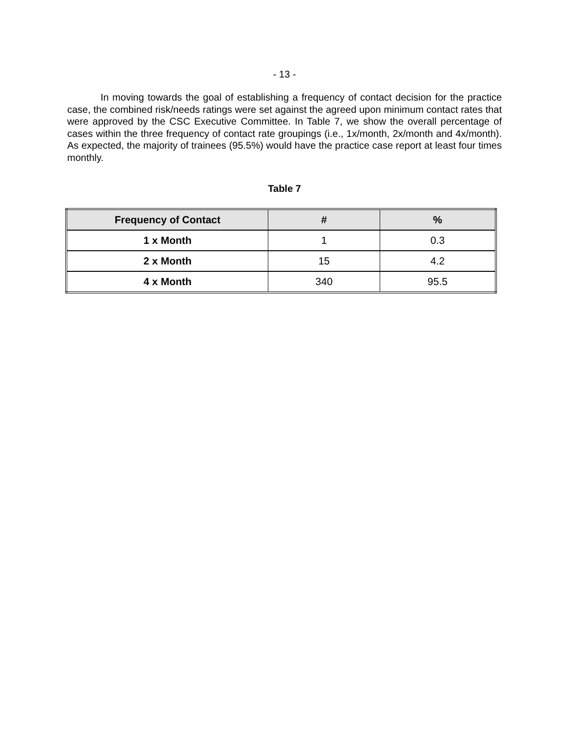- 13 -
In moving towards the goal of establishing a frequency of contact decision for the practice case, the combined risk/needs ratings were set against the agreed upon minimum contact rates that were approved by the CSC Executive Committee. In Table 7, we show the overall percentage of cases within the three frequency of contact rate groupings (i.e., 1x/month, 2x/month and 4x/month). As expected, the majority of trainees (95.5%) would have the practice case report at least four times monthly.
Table 7
| Frequency of Contact | # | % |
| --- | --- | --- |
| 1 x Month | 1 | 0.3 |
| 2 x Month | 15 | 4.2 |
| 4 x Month | 340 | 95.5 |